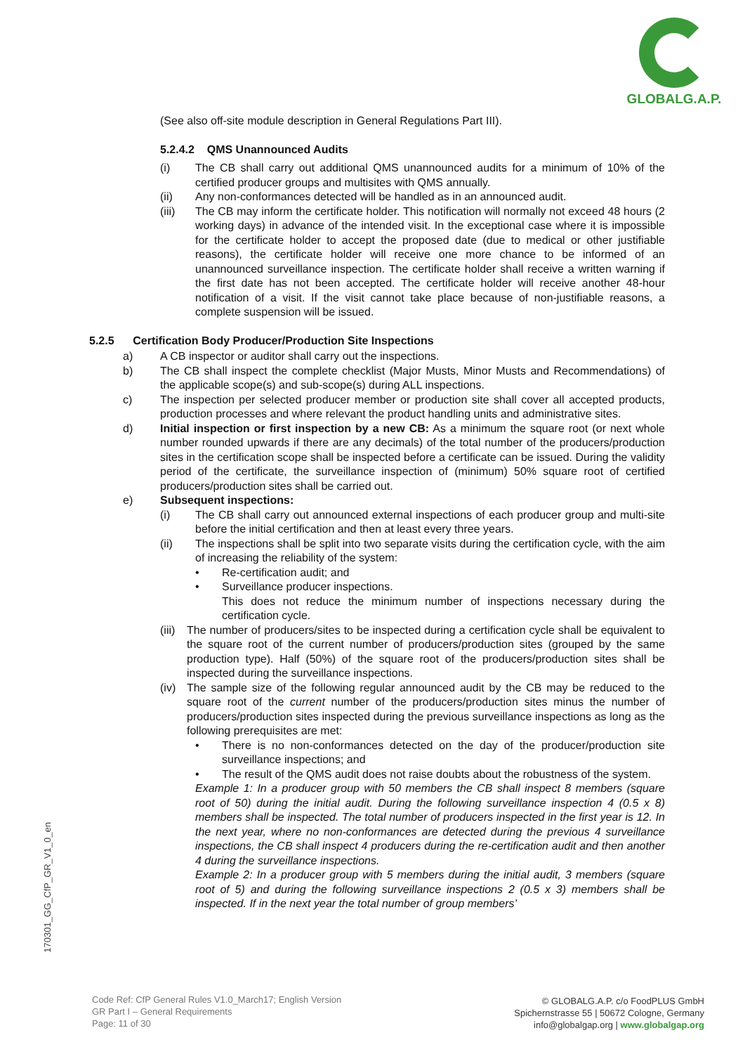GLOBALG.A.P.
(See also off-site module description in General Regulations Part III).
5.2.4.2 QMS Unannounced Audits
(i) The CB shall carry out additional QMS unannounced audits for a minimum of 10% of the certified producer groups and multisites with QMS annually.
(ii) Any non-conformances detected will be handled as in an announced audit.
(iii) The CB may inform the certificate holder. This notification will normally not exceed 48 hours (2 working days) in advance of the intended visit. In the exceptional case where it is impossible for the certificate holder to accept the proposed date (due to medical or other justifiable reasons), the certificate holder will receive one more chance to be informed of an unannounced surveillance inspection. The certificate holder shall receive a written warning if the first date has not been accepted. The certificate holder will receive another 48-hour notification of a visit. If the visit cannot take place because of non-justifiable reasons, a complete suspension will be issued.
5.2.5 Certification Body Producer/Production Site Inspections
a) A CB inspector or auditor shall carry out the inspections.
b) The CB shall inspect the complete checklist (Major Musts, Minor Musts and Recommendations) of the applicable scope(s) and sub-scope(s) during ALL inspections.
c) The inspection per selected producer member or production site shall cover all accepted products, production processes and where relevant the product handling units and administrative sites.
d) Initial inspection or first inspection by a new CB: As a minimum the square root (or next whole number rounded upwards if there are any decimals) of the total number of the producers/production sites in the certification scope shall be inspected before a certificate can be issued. During the validity period of the certificate, the surveillance inspection of (minimum) 50% square root of certified producers/production sites shall be carried out.
e) Subsequent inspections:
(i) The CB shall carry out announced external inspections of each producer group and multi-site before the initial certification and then at least every three years.
(ii) The inspections shall be split into two separate visits during the certification cycle, with the aim of increasing the reliability of the system:
• Re-certification audit; and
• Surveillance producer inspections.
This does not reduce the minimum number of inspections necessary during the certification cycle.
(iii) The number of producers/sites to be inspected during a certification cycle shall be equivalent to the square root of the current number of producers/production sites (grouped by the same production type). Half (50%) of the square root of the producers/production sites shall be inspected during the surveillance inspections.
(iv) The sample size of the following regular announced audit by the CB may be reduced to the square root of the current number of the producers/production sites minus the number of producers/production sites inspected during the previous surveillance inspections as long as the following prerequisites are met:
• There is no non-conformances detected on the day of the producer/production site surveillance inspections; and
• The result of the QMS audit does not raise doubts about the robustness of the system.
Example 1: In a producer group with 50 members the CB shall inspect 8 members (square root of 50) during the initial audit. During the following surveillance inspection 4 (0.5 x 8) members shall be inspected. The total number of producers inspected in the first year is 12. In the next year, where no non-conformances are detected during the previous 4 surveillance inspections, the CB shall inspect 4 producers during the re-certification audit and then another 4 during the surveillance inspections.
Example 2: In a producer group with 5 members during the initial audit, 3 members (square root of 5) and during the following surveillance inspections 2 (0.5 x 3) members shall be inspected. If in the next year the total number of group members’
170301_GG_CfP_GR_V1_0_en
Code Ref: CfP General Rules V1.0_March17; English Version
GR Part I – General Requirements
Page: 11 of 30
© GLOBALG.A.P. c/o FoodPLUS GmbH
Spichernstrasse 55 | 50672 Cologne, Germany
info@globalgap.org | www.globalgap.org